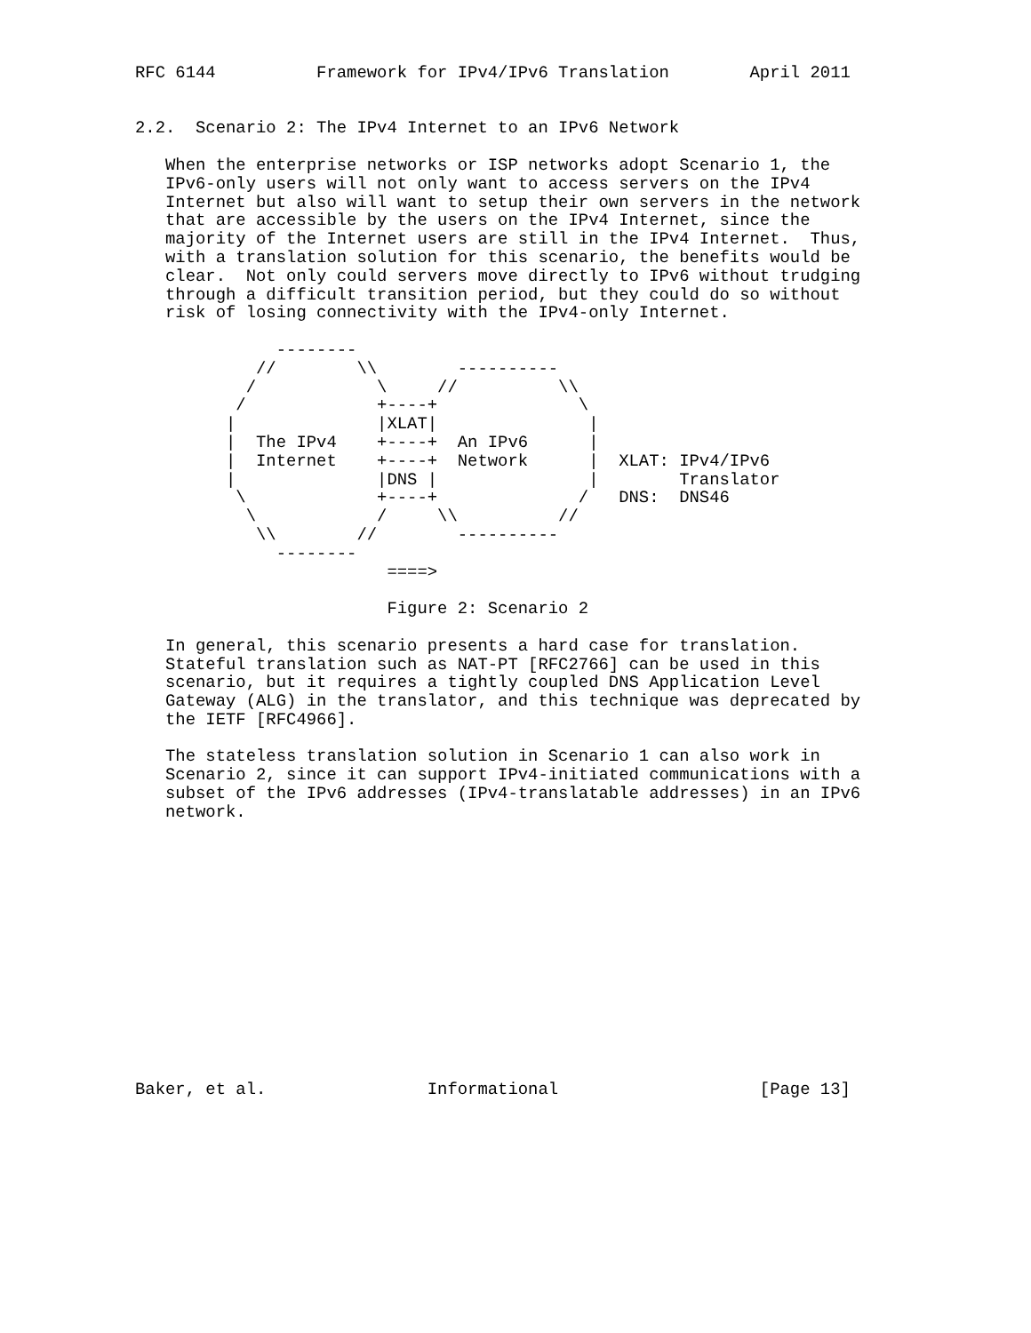RFC 6144          Framework for IPv4/IPv6 Translation        April 2011


2.2.  Scenario 2: The IPv4 Internet to an IPv6 Network

   When the enterprise networks or ISP networks adopt Scenario 1, the
   IPv6-only users will not only want to access servers on the IPv4
   Internet but also will want to setup their own servers in the network
   that are accessible by the users on the IPv4 Internet, since the
   majority of the Internet users are still in the IPv4 Internet.  Thus,
   with a translation solution for this scenario, the benefits would be
   clear.  Not only could servers move directly to IPv6 without trudging
   through a difficult transition period, but they could do so without
   risk of losing connectivity with the IPv4-only Internet.

              --------
            //        \\        ----------
           /            \     //          \\
          /             +----+              \
         |              |XLAT|               |
         |  The IPv4    +----+  An IPv6      |
         |  Internet    +----+  Network      |  XLAT: IPv4/IPv6
         |              |DNS |               |        Translator
          \             +----+              /   DNS:  DNS46
           \            /     \\          //
            \\        //        ----------
              --------
                         ====>

                         Figure 2: Scenario 2

   In general, this scenario presents a hard case for translation.
   Stateful translation such as NAT-PT [RFC2766] can be used in this
   scenario, but it requires a tightly coupled DNS Application Level
   Gateway (ALG) in the translator, and this technique was deprecated by
   the IETF [RFC4966].

   The stateless translation solution in Scenario 1 can also work in
   Scenario 2, since it can support IPv4-initiated communications with a
   subset of the IPv6 addresses (IPv4-translatable addresses) in an IPv6
   network.














Baker, et al.                Informational                    [Page 13]